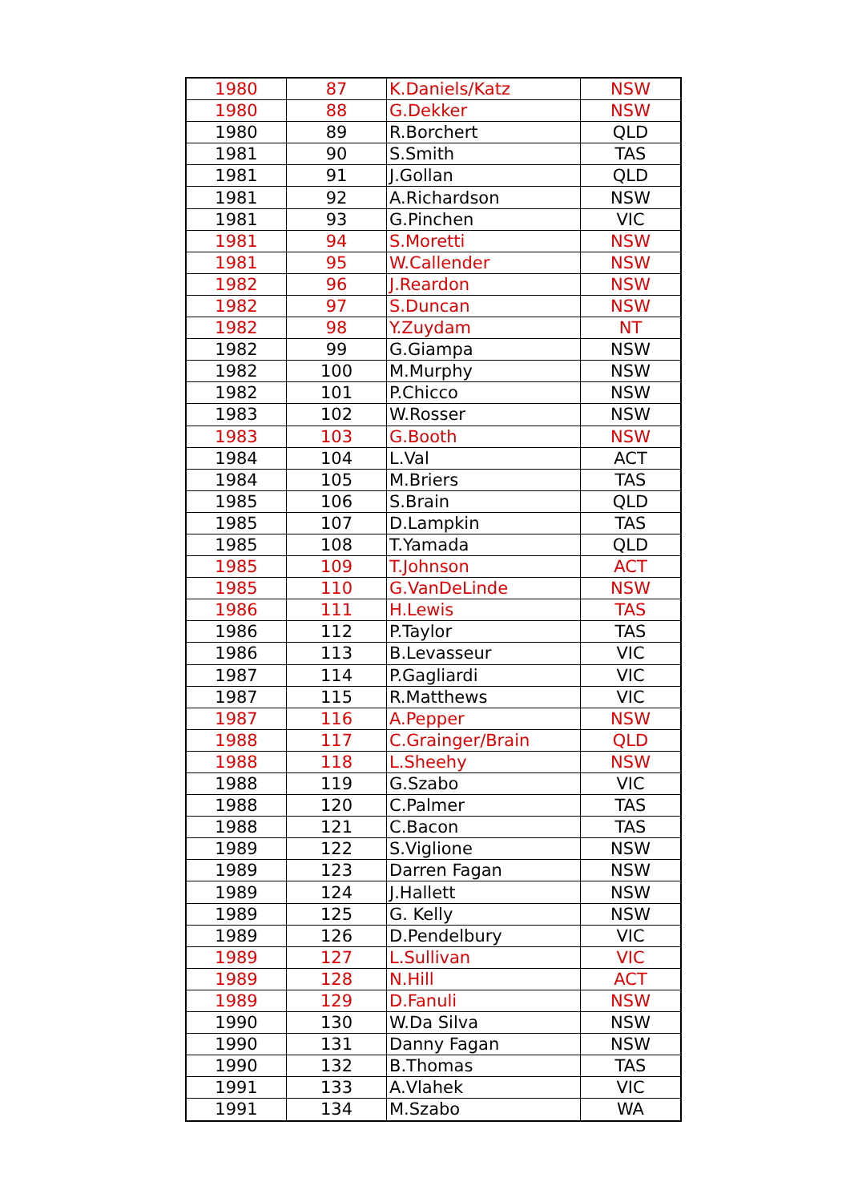| 1980 | 87 | K.Daniels/Katz | NSW |
| 1980 | 88 | G.Dekker | NSW |
| 1980 | 89 | R.Borchert | QLD |
| 1981 | 90 | S.Smith | TAS |
| 1981 | 91 | J.Gollan | QLD |
| 1981 | 92 | A.Richardson | NSW |
| 1981 | 93 | G.Pinchen | VIC |
| 1981 | 94 | S.Moretti | NSW |
| 1981 | 95 | W.Callender | NSW |
| 1982 | 96 | J.Reardon | NSW |
| 1982 | 97 | S.Duncan | NSW |
| 1982 | 98 | Y.Zuydam | NT |
| 1982 | 99 | G.Giampa | NSW |
| 1982 | 100 | M.Murphy | NSW |
| 1982 | 101 | P.Chicco | NSW |
| 1983 | 102 | W.Rosser | NSW |
| 1983 | 103 | G.Booth | NSW |
| 1984 | 104 | L.Val | ACT |
| 1984 | 105 | M.Briers | TAS |
| 1985 | 106 | S.Brain | QLD |
| 1985 | 107 | D.Lampkin | TAS |
| 1985 | 108 | T.Yamada | QLD |
| 1985 | 109 | T.Johnson | ACT |
| 1985 | 110 | G.VanDeLinde | NSW |
| 1986 | 111 | H.Lewis | TAS |
| 1986 | 112 | P.Taylor | TAS |
| 1986 | 113 | B.Levasseur | VIC |
| 1987 | 114 | P.Gagliardi | VIC |
| 1987 | 115 | R.Matthews | VIC |
| 1987 | 116 | A.Pepper | NSW |
| 1988 | 117 | C.Grainger/Brain | QLD |
| 1988 | 118 | L.Sheehy | NSW |
| 1988 | 119 | G.Szabo | VIC |
| 1988 | 120 | C.Palmer | TAS |
| 1988 | 121 | C.Bacon | TAS |
| 1989 | 122 | S.Viglione | NSW |
| 1989 | 123 | Darren Fagan | NSW |
| 1989 | 124 | J.Hallett | NSW |
| 1989 | 125 | G. Kelly | NSW |
| 1989 | 126 | D.Pendelbury | VIC |
| 1989 | 127 | L.Sullivan | VIC |
| 1989 | 128 | N.Hill | ACT |
| 1989 | 129 | D.Fanuli | NSW |
| 1990 | 130 | W.Da Silva | NSW |
| 1990 | 131 | Danny Fagan | NSW |
| 1990 | 132 | B.Thomas | TAS |
| 1991 | 133 | A.Vlahek | VIC |
| 1991 | 134 | M.Szabo | WA |